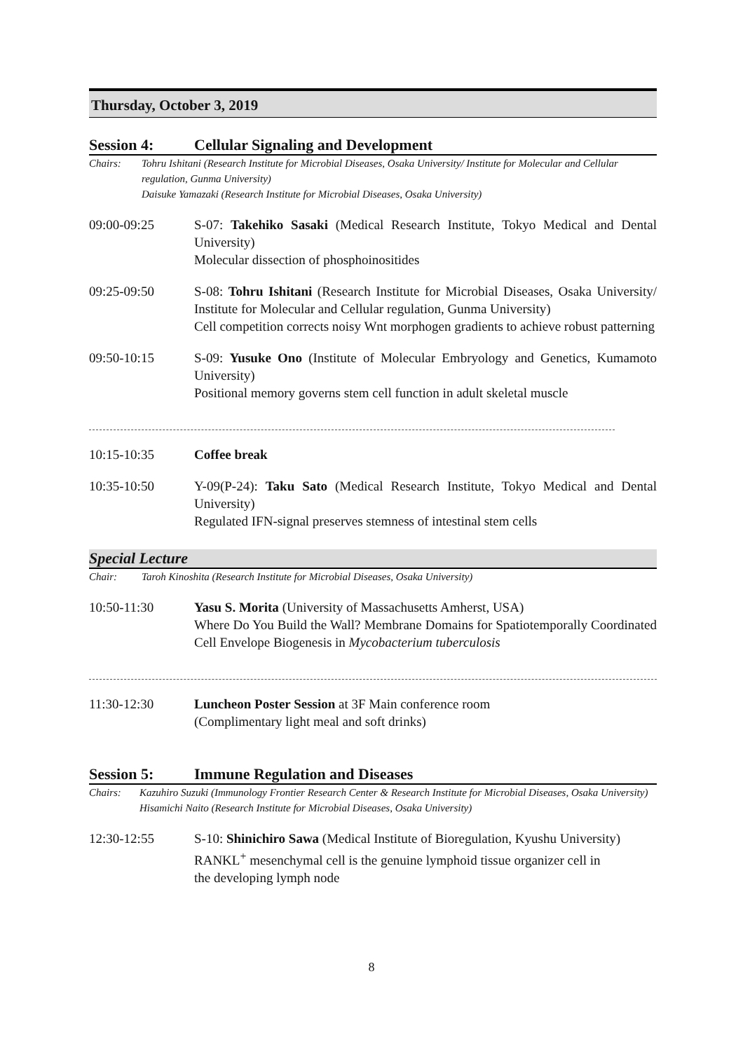Thursday, October 3, 2019
Session 4: Cellular Signaling and Development
Chairs: Tohru Ishitani (Research Institute for Microbial Diseases, Osaka University/ Institute for Molecular and Cellular regulation, Gunma University)
Daisuke Yamazaki (Research Institute for Microbial Diseases, Osaka University)
09:00-09:25 S-07: Takehiko Sasaki (Medical Research Institute, Tokyo Medical and Dental University)
Molecular dissection of phosphoinositides
09:25-09:50 S-08: Tohru Ishitani (Research Institute for Microbial Diseases, Osaka University/ Institute for Molecular and Cellular regulation, Gunma University)
Cell competition corrects noisy Wnt morphogen gradients to achieve robust patterning
09:50-10:15 S-09: Yusuke Ono (Institute of Molecular Embryology and Genetics, Kumamoto University)
Positional memory governs stem cell function in adult skeletal muscle
10:15-10:35 Coffee break
10:35-10:50 Y-09(P-24): Taku Sato (Medical Research Institute, Tokyo Medical and Dental University)
Regulated IFN-signal preserves stemness of intestinal stem cells
Special Lecture
Chair: Taroh Kinoshita (Research Institute for Microbial Diseases, Osaka University)
10:50-11:30 Yasu S. Morita (University of Massachusetts Amherst, USA)
Where Do You Build the Wall? Membrane Domains for Spatiotemporally Coordinated Cell Envelope Biogenesis in Mycobacterium tuberculosis
11:30-12:30 Luncheon Poster Session at 3F Main conference room
(Complimentary light meal and soft drinks)
Session 5: Immune Regulation and Diseases
Chairs: Kazuhiro Suzuki (Immunology Frontier Research Center & Research Institute for Microbial Diseases, Osaka University)
Hisamichi Naito (Research Institute for Microbial Diseases, Osaka University)
12:30-12:55 S-10: Shinichiro Sawa (Medical Institute of Bioregulation, Kyushu University)
RANKL<sup>+</sup> mesenchymal cell is the genuine lymphoid tissue organizer cell in
the developing lymph node
8